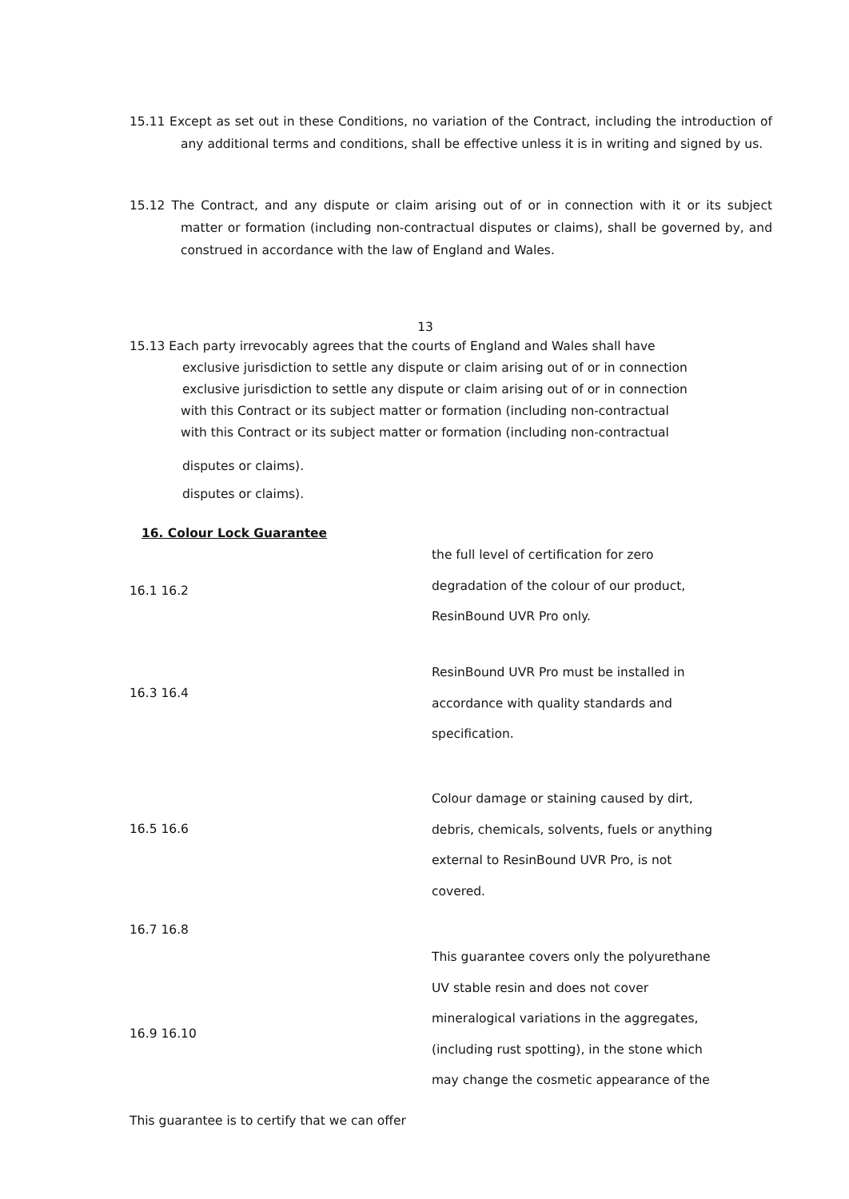15.11 Except as set out in these Conditions, no variation of the Contract, including the introduction of any additional terms and conditions, shall be effective unless it is in writing and signed by us.
15.12 The Contract, and any dispute or claim arising out of or in connection with it or its subject matter or formation (including non-contractual disputes or claims), shall be governed by, and construed in accordance with the law of England and Wales.
13
15.13 Each party irrevocably agrees that the courts of England and Wales shall have
exclusive jurisdiction to settle any dispute or claim arising out of or in connection
exclusive jurisdiction to settle any dispute or claim arising out of or in connection
with this Contract or its subject matter or formation (including non-contractual
with this Contract or its subject matter or formation (including non-contractual
disputes or claims).
disputes or claims).
16. Colour Lock Guarantee
the full level of certification for zero degradation of the colour of our product, ResinBound UVR Pro only.
16.1 16.2
ResinBound UVR Pro must be installed in accordance with quality standards and specification.
16.3 16.4
Colour damage or staining caused by dirt, debris, chemicals, solvents, fuels or anything external to ResinBound UVR Pro, is not covered.
16.5 16.6
16.7 16.8
This guarantee covers only the polyurethane UV stable resin and does not cover mineralogical variations in the aggregates, (including rust spotting), in the stone which may change the cosmetic appearance of the
16.9 16.10
This guarantee is to certify that we can offer